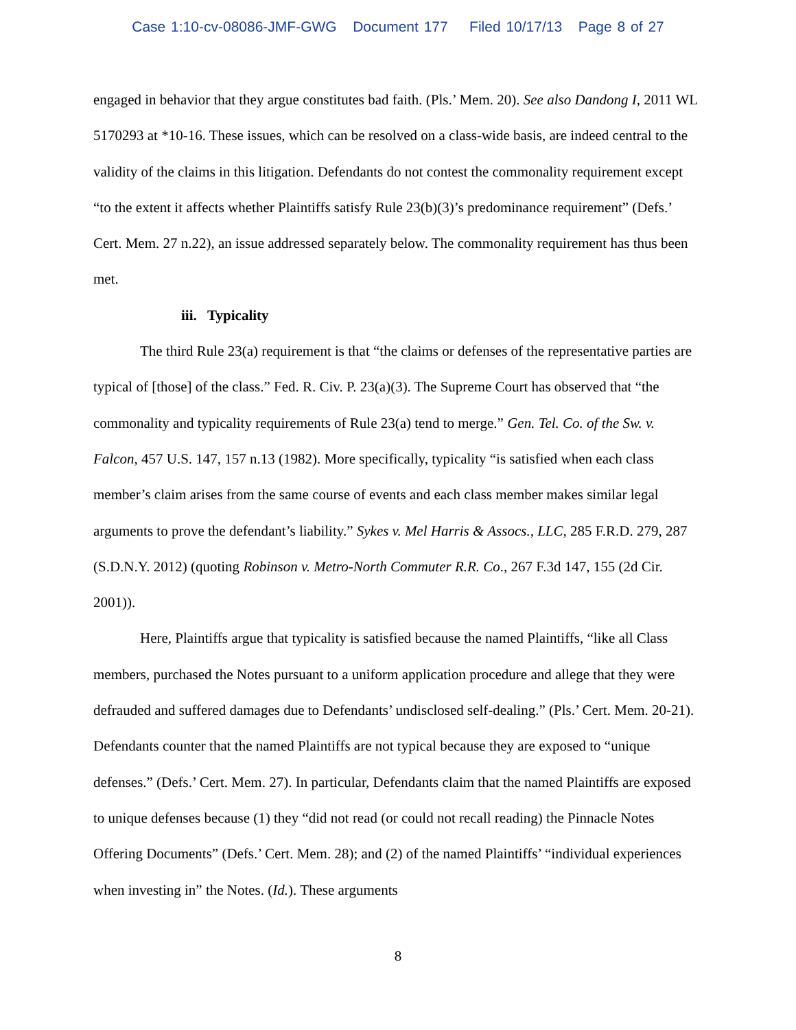Case 1:10-cv-08086-JMF-GWG Document 177 Filed 10/17/13 Page 8 of 27
engaged in behavior that they argue constitutes bad faith. (Pls.’ Mem. 20). See also Dandong I, 2011 WL 5170293 at *10-16. These issues, which can be resolved on a class-wide basis, are indeed central to the validity of the claims in this litigation. Defendants do not contest the commonality requirement except “to the extent it affects whether Plaintiffs satisfy Rule 23(b)(3)’s predominance requirement” (Defs.’ Cert. Mem. 27 n.22), an issue addressed separately below. The commonality requirement has thus been met.
iii. Typicality
The third Rule 23(a) requirement is that “the claims or defenses of the representative parties are typical of [those] of the class.” Fed. R. Civ. P. 23(a)(3). The Supreme Court has observed that “the commonality and typicality requirements of Rule 23(a) tend to merge.” Gen. Tel. Co. of the Sw. v. Falcon, 457 U.S. 147, 157 n.13 (1982). More specifically, typicality “is satisfied when each class member’s claim arises from the same course of events and each class member makes similar legal arguments to prove the defendant’s liability.” Sykes v. Mel Harris & Assocs., LLC, 285 F.R.D. 279, 287 (S.D.N.Y. 2012) (quoting Robinson v. Metro-North Commuter R.R. Co., 267 F.3d 147, 155 (2d Cir. 2001)).
Here, Plaintiffs argue that typicality is satisfied because the named Plaintiffs, “like all Class members, purchased the Notes pursuant to a uniform application procedure and allege that they were defrauded and suffered damages due to Defendants’ undisclosed self-dealing.” (Pls.’ Cert. Mem. 20-21). Defendants counter that the named Plaintiffs are not typical because they are exposed to “unique defenses.” (Defs.’ Cert. Mem. 27). In particular, Defendants claim that the named Plaintiffs are exposed to unique defenses because (1) they “did not read (or could not recall reading) the Pinnacle Notes Offering Documents” (Defs.’ Cert. Mem. 28); and (2) of the named Plaintiffs’ “individual experiences when investing in” the Notes. (Id.). These arguments
8